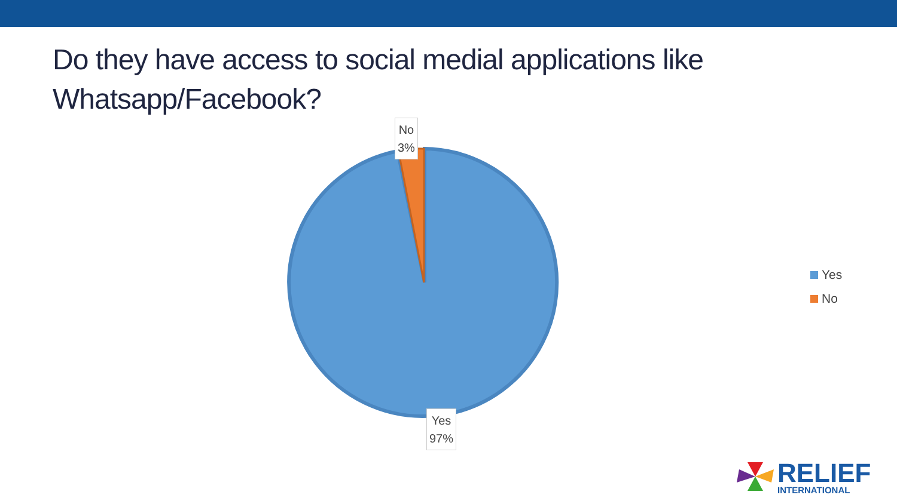Do they have access to social medial applications like Whatsapp/Facebook?
No
3%
Yes
97%
Yes
No
RELIEF
INTERNATIONAL